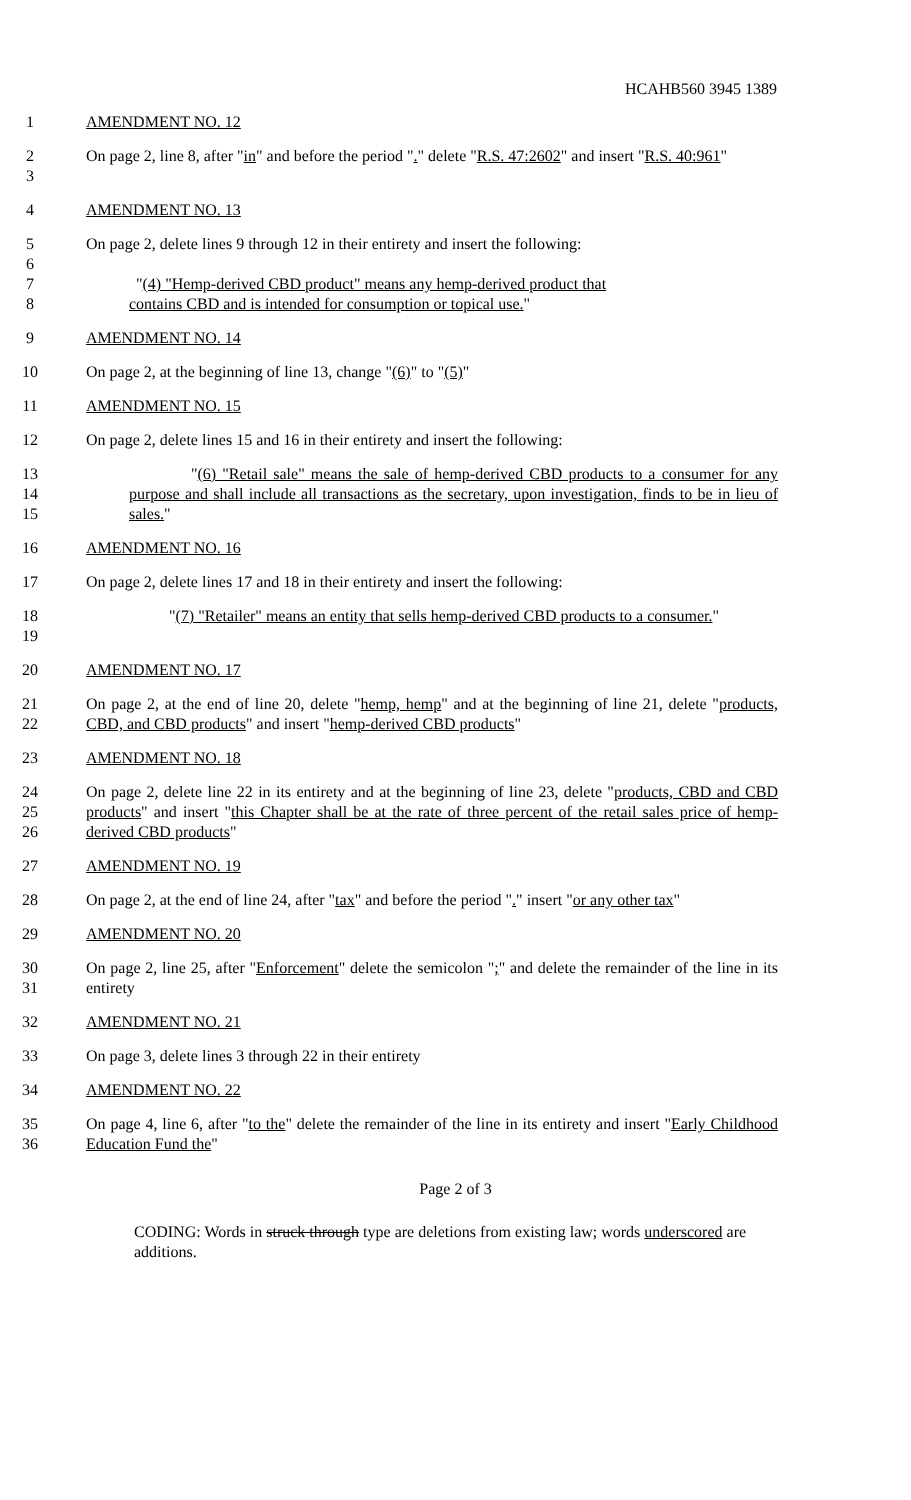HCAHB560 3945 1389
1 AMENDMENT NO. 12
2
3 On page 2, line 8, after "in" and before the period "." delete "R.S. 47:2602" and insert "R.S. 40:961"
4 AMENDMENT NO. 13
5
6
7
8 On page 2, delete lines 9 through 12 in their entirety and insert the following:
"(4) "Hemp-derived CBD product" means any hemp-derived product that
contains CBD and is intended for consumption or topical use."
9 AMENDMENT NO. 14
10 On page 2, at the beginning of line 13, change "(6)" to "(5)"
11 AMENDMENT NO. 15
12 On page 2, delete lines 15 and 16 in their entirety and insert the following:
13
14
15 "(6) "Retail sale" means the sale of hemp-derived CBD products to a consumer for any purpose and shall include all transactions as the secretary, upon investigation, finds to be in lieu of sales."
16 AMENDMENT NO. 16
17 On page 2, delete lines 17 and 18 in their entirety and insert the following:
18
19 "(7) "Retailer" means an entity that sells hemp-derived CBD products to a consumer."
20 AMENDMENT NO. 17
21
22 On page 2, at the end of line 20, delete "hemp, hemp" and at the beginning of line 21, delete "products, CBD, and CBD products" and insert "hemp-derived CBD products"
23 AMENDMENT NO. 18
24
25
26 On page 2, delete line 22 in its entirety and at the beginning of line 23, delete "products, CBD and CBD products" and insert "this Chapter shall be at the rate of three percent of the retail sales price of hemp-derived CBD products"
27 AMENDMENT NO. 19
28 On page 2, at the end of line 24, after "tax" and before the period "." insert "or any other tax"
29 AMENDMENT NO. 20
30
31 On page 2, line 25, after "Enforcement" delete the semicolon ";" and delete the remainder of the line in its entirety
32 AMENDMENT NO. 21
33 On page 3, delete lines 3 through 22 in their entirety
34 AMENDMENT NO. 22
35
36 On page 4, line 6, after "to the" delete the remainder of the line in its entirety and insert "Early Childhood Education Fund the"
Page 2 of 3
CODING: Words in struck through type are deletions from existing law; words underscored are additions.